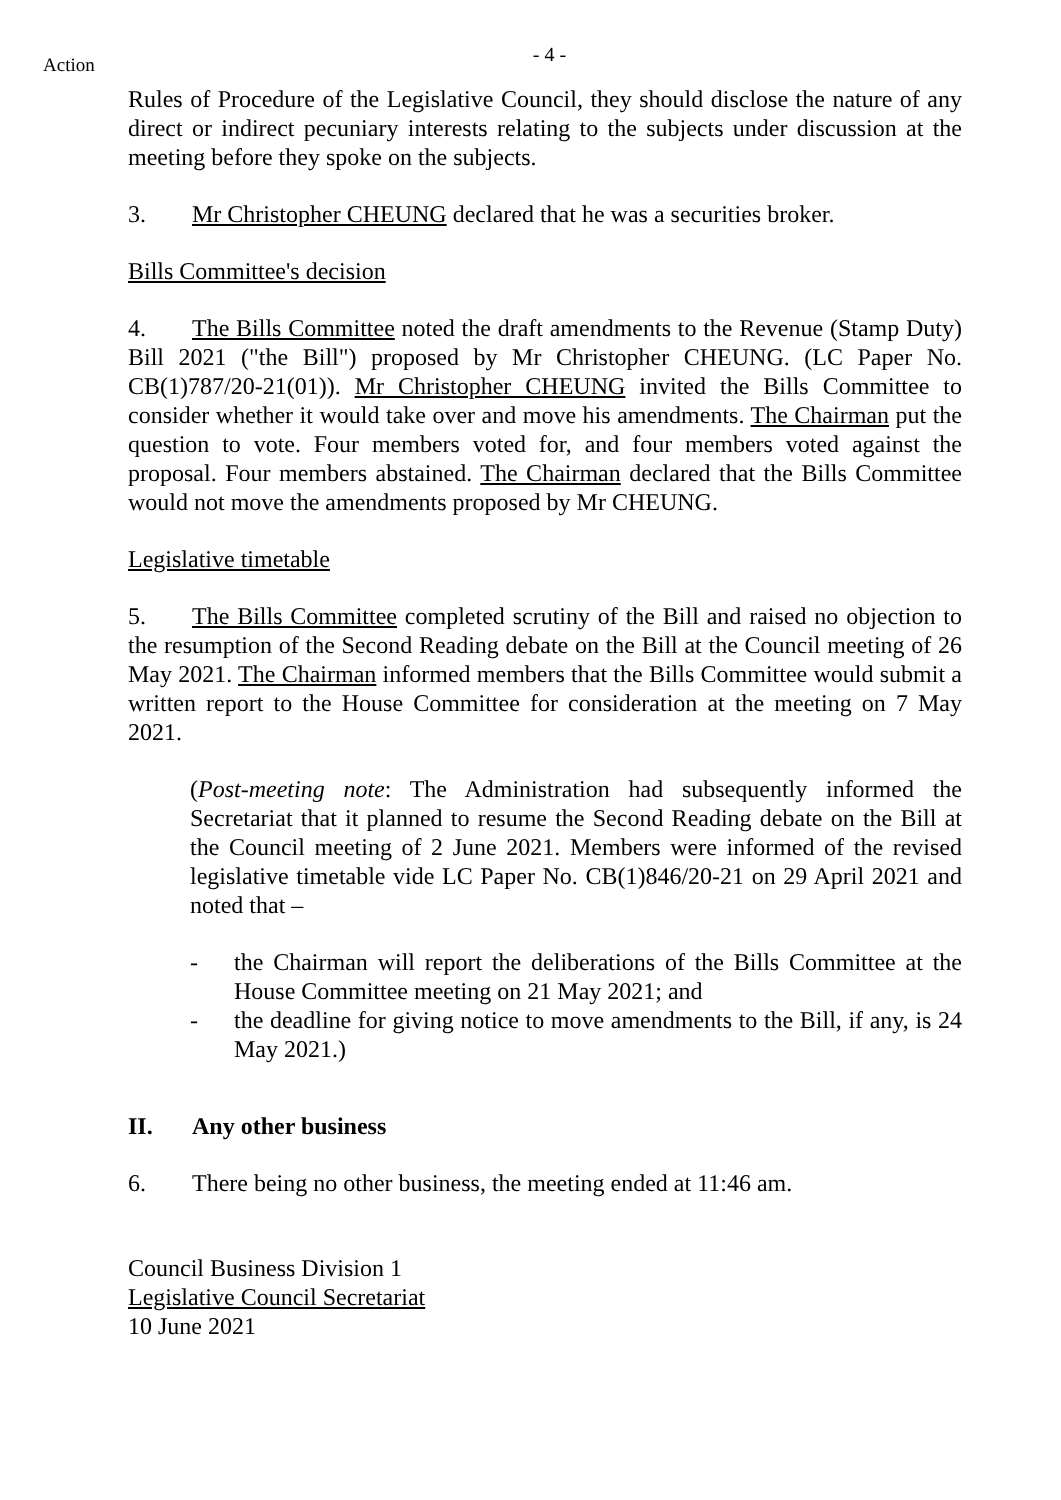Action
- 4 -
Rules of Procedure of the Legislative Council, they should disclose the nature of any direct or indirect pecuniary interests relating to the subjects under discussion at the meeting before they spoke on the subjects.
3. Mr Christopher CHEUNG declared that he was a securities broker.
Bills Committee's decision
4. The Bills Committee noted the draft amendments to the Revenue (Stamp Duty) Bill 2021 ("the Bill") proposed by Mr Christopher CHEUNG. (LC Paper No. CB(1)787/20-21(01)). Mr Christopher CHEUNG invited the Bills Committee to consider whether it would take over and move his amendments. The Chairman put the question to vote. Four members voted for, and four members voted against the proposal. Four members abstained. The Chairman declared that the Bills Committee would not move the amendments proposed by Mr CHEUNG.
Legislative timetable
5. The Bills Committee completed scrutiny of the Bill and raised no objection to the resumption of the Second Reading debate on the Bill at the Council meeting of 26 May 2021. The Chairman informed members that the Bills Committee would submit a written report to the House Committee for consideration at the meeting on 7 May 2021.
(Post-meeting note: The Administration had subsequently informed the Secretariat that it planned to resume the Second Reading debate on the Bill at the Council meeting of 2 June 2021. Members were informed of the revised legislative timetable vide LC Paper No. CB(1)846/20-21 on 29 April 2021 and noted that –
- the Chairman will report the deliberations of the Bills Committee at the House Committee meeting on 21 May 2021; and
- the deadline for giving notice to move amendments to the Bill, if any, is 24 May 2021.)
II. Any other business
6. There being no other business, the meeting ended at 11:46 am.
Council Business Division 1
Legislative Council Secretariat
10 June 2021